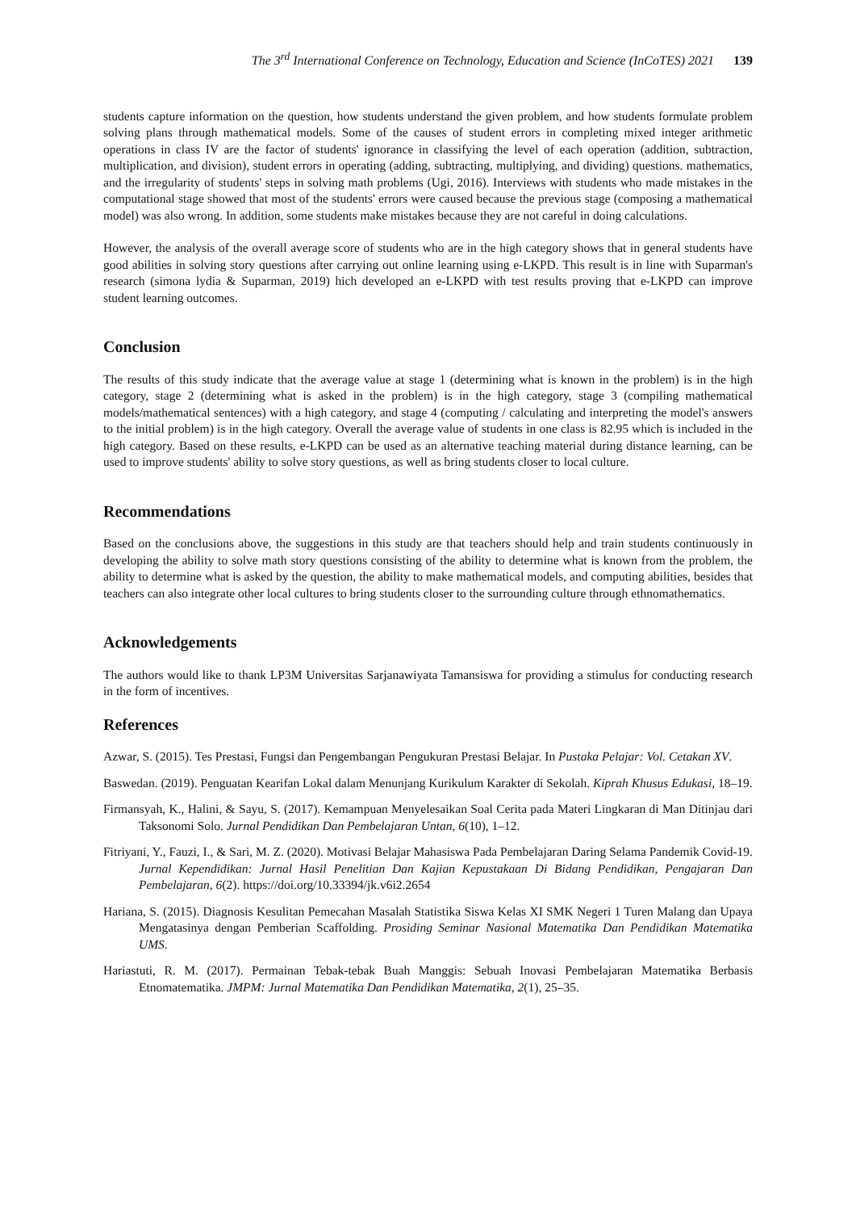The 3<sup>rd</sup> International Conference on Technology, Education and Science (InCoTES) 2021 139
students capture information on the question, how students understand the given problem, and how students formulate problem solving plans through mathematical models. Some of the causes of student errors in completing mixed integer arithmetic operations in class IV are the factor of students' ignorance in classifying the level of each operation (addition, subtraction, multiplication, and division), student errors in operating (adding, subtracting, multiplying, and dividing) questions. mathematics, and the irregularity of students' steps in solving math problems (Ugi, 2016). Interviews with students who made mistakes in the computational stage showed that most of the students' errors were caused because the previous stage (composing a mathematical model) was also wrong. In addition, some students make mistakes because they are not careful in doing calculations.
However, the analysis of the overall average score of students who are in the high category shows that in general students have good abilities in solving story questions after carrying out online learning using e-LKPD. This result is in line with Suparman's research (simona lydia & Suparman, 2019) hich developed an e-LKPD with test results proving that e-LKPD can improve student learning outcomes.
Conclusion
The results of this study indicate that the average value at stage 1 (determining what is known in the problem) is in the high category, stage 2 (determining what is asked in the problem) is in the high category, stage 3 (compiling mathematical models/mathematical sentences) with a high category, and stage 4 (computing / calculating and interpreting the model's answers to the initial problem) is in the high category. Overall the average value of students in one class is 82.95 which is included in the high category. Based on these results, e-LKPD can be used as an alternative teaching material during distance learning, can be used to improve students' ability to solve story questions, as well as bring students closer to local culture.
Recommendations
Based on the conclusions above, the suggestions in this study are that teachers should help and train students continuously in developing the ability to solve math story questions consisting of the ability to determine what is known from the problem, the ability to determine what is asked by the question, the ability to make mathematical models, and computing abilities, besides that teachers can also integrate other local cultures to bring students closer to the surrounding culture through ethnomathematics.
Acknowledgements
The authors would like to thank LP3M Universitas Sarjanawiyata Tamansiswa for providing a stimulus for conducting research in the form of incentives.
References
Azwar, S. (2015). Tes Prestasi, Fungsi dan Pengembangan Pengukuran Prestasi Belajar. In Pustaka Pelajar: Vol. Cetakan XV.
Baswedan. (2019). Penguatan Kearifan Lokal dalam Menunjang Kurikulum Karakter di Sekolah. Kiprah Khusus Edukasi, 18–19.
Firmansyah, K., Halini, & Sayu, S. (2017). Kemampuan Menyelesaikan Soal Cerita pada Materi Lingkaran di Man Ditinjau dari Taksonomi Solo. Jurnal Pendidikan Dan Pembelajaran Untan, 6(10), 1–12.
Fitriyani, Y., Fauzi, I., & Sari, M. Z. (2020). Motivasi Belajar Mahasiswa Pada Pembelajaran Daring Selama Pandemik Covid-19. Jurnal Kependidikan: Jurnal Hasil Penelitian Dan Kajian Kepustakaan Di Bidang Pendidikan, Pengajaran Dan Pembelajaran, 6(2). https://doi.org/10.33394/jk.v6i2.2654
Hariana, S. (2015). Diagnosis Kesulitan Pemecahan Masalah Statistika Siswa Kelas XI SMK Negeri 1 Turen Malang dan Upaya Mengatasinya dengan Pemberian Scaffolding. Prosiding Seminar Nasional Matematika Dan Pendidikan Matematika UMS.
Hariastuti, R. M. (2017). Permainan Tebak-tebak Buah Manggis: Sebuah Inovasi Pembelajaran Matematika Berbasis Etnomatematika. JMPM: Jurnal Matematika Dan Pendidikan Matematika, 2(1), 25–35.